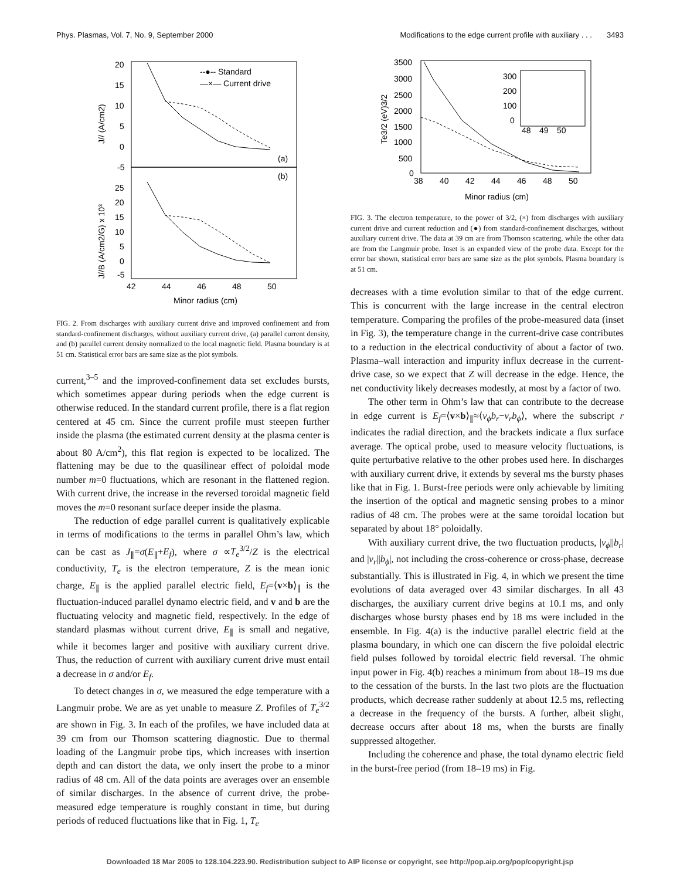Phys. Plasmas, Vol. 7, No. 9, September 2000 Modifications to the edge current profile with auxiliary . . . 3493
20
15
10
5
0
-5
25
20
15
10
5
0
-5
42
44
46
48
50
Minor radius (cm)
J// (A/cm2)
J//B (A/cm2/G) x 10³
--●-- Standard
—×— Current drive
(a)
(b)
FIG. 2. From discharges with auxiliary current drive and improved confinement and from standard-confinement discharges, without auxiliary current drive, (a) parallel current density, and (b) parallel current density normalized to the local magnetic field. Plasma boundary is at 51 cm. Statistical error bars are same size as the plot symbols.
current,<sup>3–5</sup> and the improved-confinement data set excludes bursts, which sometimes appear during periods when the edge current is otherwise reduced. In the standard current profile, there is a flat region centered at 45 cm. Since the current profile must steepen further inside the plasma (the estimated current density at the plasma center is about 80 A/cm<sup>2</sup>), this flat region is expected to be localized. The flattening may be due to the quasilinear effect of poloidal mode number m=0 fluctuations, which are resonant in the flattened region. With current drive, the increase in the reversed toroidal magnetic field moves the m=0 resonant surface deeper inside the plasma.
The reduction of edge parallel current is qualitatively explicable in terms of modifications to the terms in parallel Ohm’s law, which can be cast as J<sub>∥</sub>=σ(E<sub>∥</sub>+E<sub>f</sub>), where σ ∝T<sub>e</sub><sup>3/2</sup>/Z is the electrical conductivity, T<sub>e</sub> is the electron temperature, Z is the mean ionic charge, E<sub>∥</sub> is the applied parallel electric field, E<sub>f</sub>=⟨v×b⟩<sub>∥</sub> is the fluctuation-induced parallel dynamo electric field, and v and b are the fluctuating velocity and magnetic field, respectively. In the edge of standard plasmas without current drive, E<sub>∥</sub> is small and negative, while it becomes larger and positive with auxiliary current drive. Thus, the reduction of current with auxiliary current drive must entail a decrease in σ and/or E<sub>f</sub>.
To detect changes in σ, we measured the edge temperature with a Langmuir probe. We are as yet unable to measure Z. Profiles of T<sub>e</sub><sup>3/2</sup> are shown in Fig. 3. In each of the profiles, we have included data at 39 cm from our Thomson scattering diagnostic. Due to thermal loading of the Langmuir probe tips, which increases with insertion depth and can distort the data, we only insert the probe to a minor radius of 48 cm. All of the data points are averages over an ensemble of similar discharges. In the absence of current drive, the probe-measured edge temperature is roughly constant in time, but during periods of reduced fluctuations like that in Fig. 1, T<sub>e</sub>
3500
3000
2500
2000
1500
1000
500
0
38
40
42
44
46
48
50
Minor radius (cm)
Te3/2 (eV)3/2
300
200
100
0
48
49
50
FIG. 3. The electron temperature, to the power of 3/2, (×) from discharges with auxiliary current drive and current reduction and (●) from standard-confinement discharges, without auxiliary current drive. The data at 39 cm are from Thomson scattering, while the other data are from the Langmuir probe. Inset is an expanded view of the probe data. Except for the error bar shown, statistical error bars are same size as the plot symbols. Plasma boundary is at 51 cm.
decreases with a time evolution similar to that of the edge current. This is concurrent with the large increase in the central electron temperature. Comparing the profiles of the probe-measured data (inset in Fig. 3), the temperature change in the current-drive case contributes to a reduction in the electrical conductivity of about a factor of two. Plasma–wall interaction and impurity influx decrease in the current-drive case, so we expect that Z will decrease in the edge. Hence, the net conductivity likely decreases modestly, at most by a factor of two.
The other term in Ohm’s law that can contribute to the decrease in edge current is E<sub>f</sub>=⟨v×b⟩<sub>∥</sub>≈⟨v<sub>ϕ</sub>b<sub>r</sub>−v<sub>r</sub>b<sub>ϕ</sub>⟩, where the subscript r indicates the radial direction, and the brackets indicate a flux surface average. The optical probe, used to measure velocity fluctuations, is quite perturbative relative to the other probes used here. In discharges with auxiliary current drive, it extends by several ms the bursty phases like that in Fig. 1. Burst-free periods were only achievable by limiting the insertion of the optical and magnetic sensing probes to a minor radius of 48 cm. The probes were at the same toroidal location but separated by about 18° poloidally.
With auxiliary current drive, the two fluctuation products, |v<sub>ϕ</sub>||b<sub>r</sub>| and |v<sub>r</sub>||b<sub>ϕ</sub>|, not including the cross-coherence or cross-phase, decrease substantially. This is illustrated in Fig. 4, in which we present the time evolutions of data averaged over 43 similar discharges. In all 43 discharges, the auxiliary current drive begins at 10.1 ms, and only discharges whose bursty phases end by 18 ms were included in the ensemble. In Fig. 4(a) is the inductive parallel electric field at the plasma boundary, in which one can discern the five poloidal electric field pulses followed by toroidal electric field reversal. The ohmic input power in Fig. 4(b) reaches a minimum from about 18–19 ms due to the cessation of the bursts. In the last two plots are the fluctuation products, which decrease rather suddenly at about 12.5 ms, reflecting a decrease in the frequency of the bursts. A further, albeit slight, decrease occurs after about 18 ms, when the bursts are finally suppressed altogether.
Including the coherence and phase, the total dynamo electric field in the burst-free period (from 18–19 ms) in Fig.
Downloaded 18 Mar 2005 to 128.104.223.90. Redistribution subject to AIP license or copyright, see http://pop.aip.org/pop/copyright.jsp